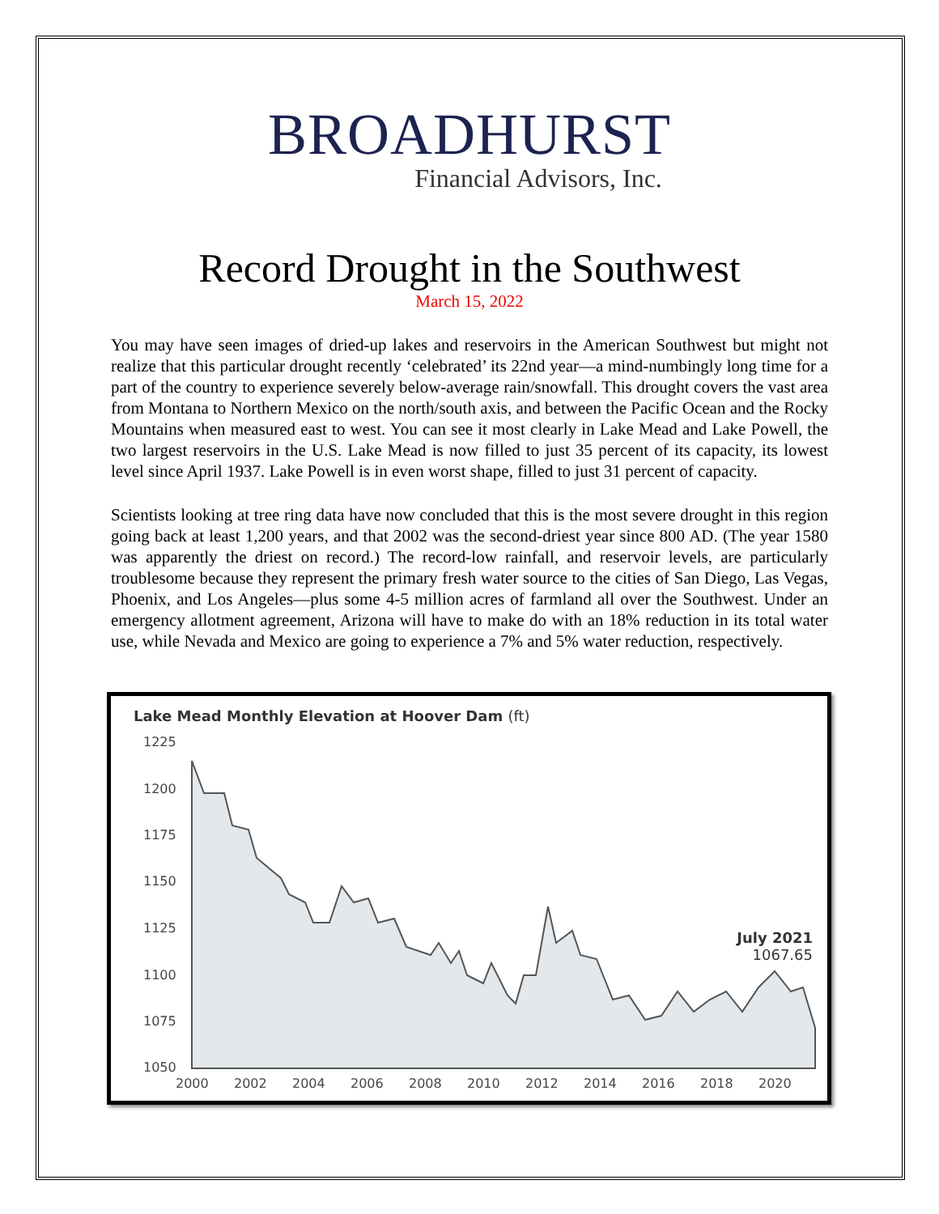BROADHURST
Financial Advisors, Inc.
Record Drought in the Southwest
March 15, 2022
You may have seen images of dried-up lakes and reservoirs in the American Southwest but might not realize that this particular drought recently ‘celebrated’ its 22nd year—a mind-numbingly long time for a part of the country to experience severely below-average rain/snowfall. This drought covers the vast area from Montana to Northern Mexico on the north/south axis, and between the Pacific Ocean and the Rocky Mountains when measured east to west. You can see it most clearly in Lake Mead and Lake Powell, the two largest reservoirs in the U.S. Lake Mead is now filled to just 35 percent of its capacity, its lowest level since April 1937. Lake Powell is in even worst shape, filled to just 31 percent of capacity.
Scientists looking at tree ring data have now concluded that this is the most severe drought in this region going back at least 1,200 years, and that 2002 was the second-driest year since 800 AD. (The year 1580 was apparently the driest on record.) The record-low rainfall, and reservoir levels, are particularly troublesome because they represent the primary fresh water source to the cities of San Diego, Las Vegas, Phoenix, and Los Angeles—plus some 4-5 million acres of farmland all over the Southwest. Under an emergency allotment agreement, Arizona will have to make do with an 18% reduction in its total water use, while Nevada and Mexico are going to experience a 7% and 5% water reduction, respectively.
Lake Mead Monthly Elevation at Hoover Dam (ft)
1225
1200
1175
1150
1125
1100
1075
1050
2000
2002
2004
2006
2008
2010
2012
2014
2016
2018
2020
July 2021
1067.65